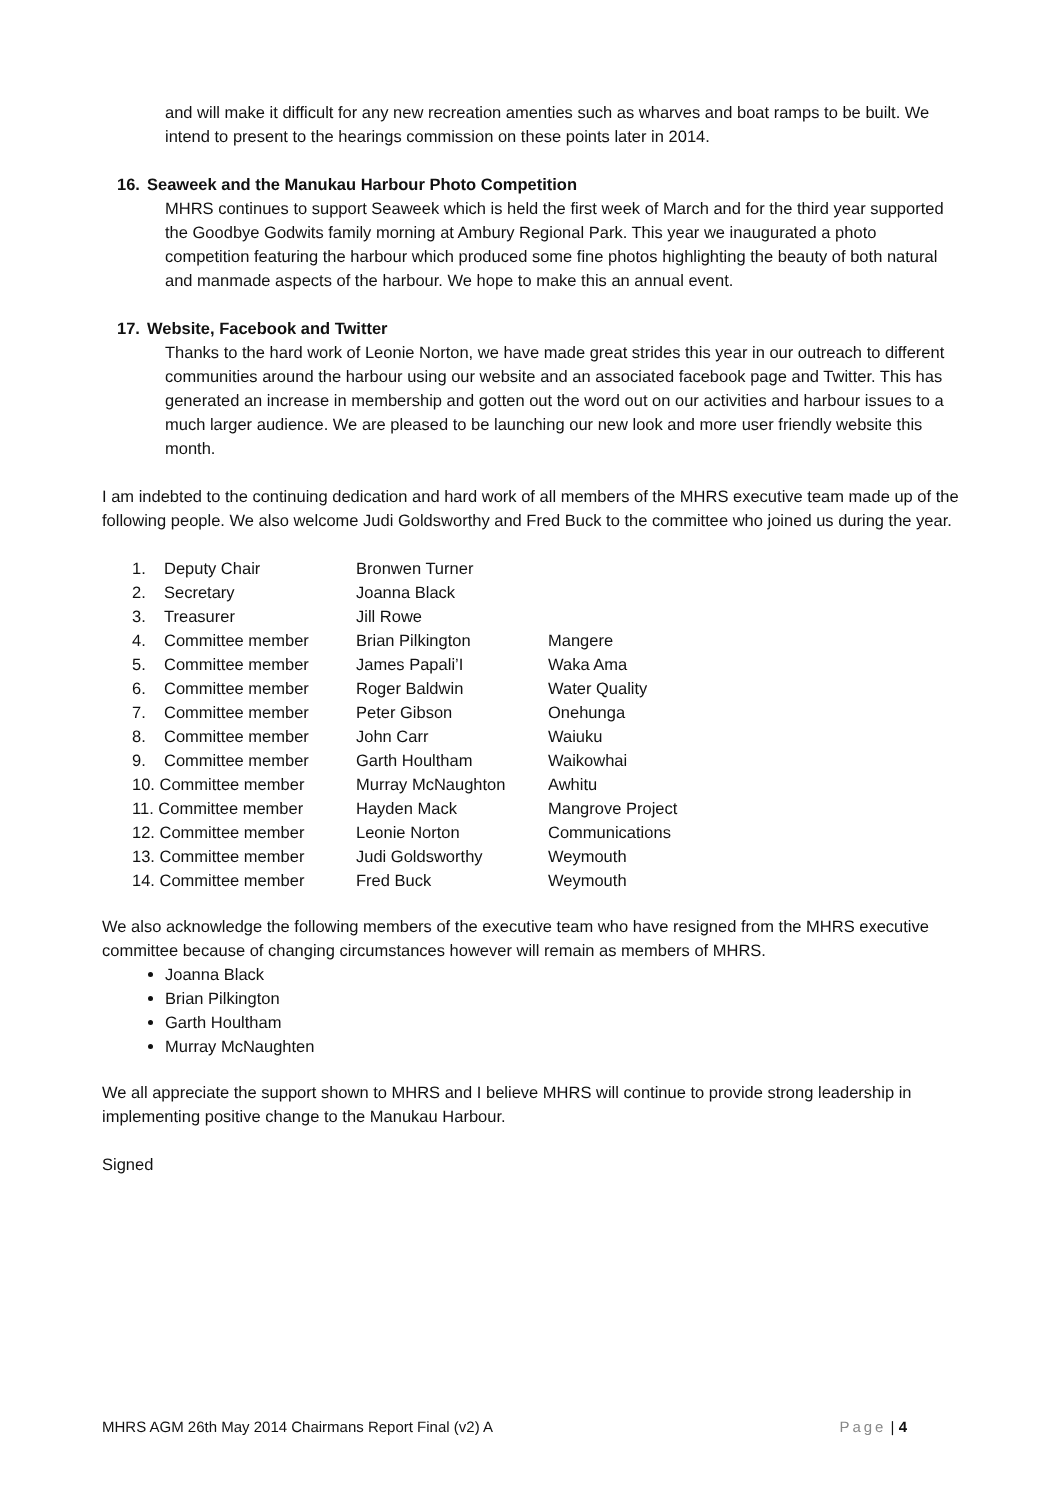and will make it difficult for any new recreation amenties such as wharves and boat ramps to be built. We intend to present to the hearings commission on these points later in 2014.
16. Seaweek and the Manukau Harbour Photo Competition
MHRS continues to support Seaweek which is held the first week of March and for the third year supported the Goodbye Godwits family morning at Ambury Regional Park. This year we inaugurated a photo competition featuring the harbour which produced some fine photos highlighting the beauty of both natural and manmade aspects of the harbour. We hope to make this an annual event.
17. Website, Facebook and Twitter
Thanks to the hard work of Leonie Norton, we have made great strides this year in our outreach to different communities around the harbour using our website and an associated facebook page and Twitter. This has generated an increase in membership and gotten out the word out on our activities and harbour issues to a much larger audience. We are pleased to be launching our new look and more user friendly website this month.
I am indebted to the continuing dedication and hard work of all members of the MHRS executive team made up of the following people. We also welcome Judi Goldsworthy and Fred Buck to the committee who joined us during the year.
| 1. | Deputy Chair | Bronwen Turner | |
| 2. | Secretary | Joanna Black | |
| 3. | Treasurer | Jill Rowe | |
| 4. | Committee member | Brian Pilkington | Mangere |
| 5. | Committee member | James Papali’I | Waka Ama |
| 6. | Committee member | Roger Baldwin | Water Quality |
| 7. | Committee member | Peter Gibson | Onehunga |
| 8. | Committee member | John Carr | Waiuku |
| 9. | Committee member | Garth Houltham | Waikowhai |
| 10. Committee member | | Murray McNaughton | Awhitu |
| 11. Committee member | | Hayden Mack | Mangrove Project |
| 12. Committee member | | Leonie Norton | Communications |
| 13. Committee member | | Judi Goldsworthy | Weymouth |
| 14. Committee member | | Fred Buck | Weymouth |
We also acknowledge the following members of the executive team who have resigned from the MHRS executive committee because of changing circumstances however will remain as members of MHRS.
Joanna Black
Brian Pilkington
Garth Houltham
Murray McNaughten
We all appreciate the support shown to MHRS and I believe MHRS will continue to provide strong leadership in implementing positive change to the Manukau Harbour.
Signed
MHRS AGM 26th May 2014 Chairmans Report Final (v2) A Page | 4